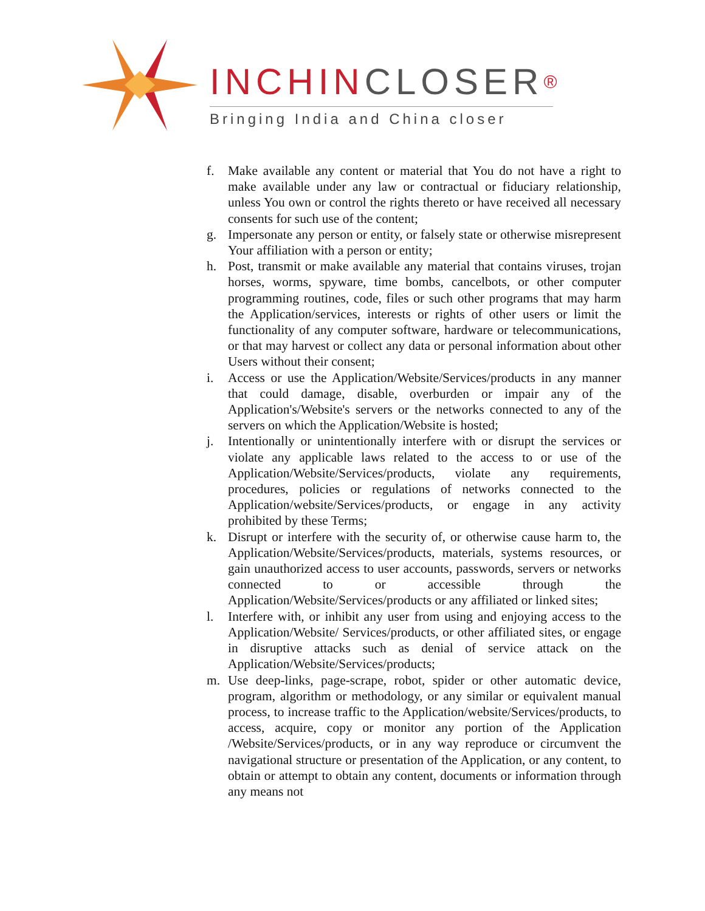INCHINCLOSER®
Bringing India and China closer
f. Make available any content or material that You do not have a right to make available under any law or contractual or fiduciary relationship, unless You own or control the rights thereto or have received all necessary consents for such use of the content;
g. Impersonate any person or entity, or falsely state or otherwise misrepresent Your affiliation with a person or entity;
h. Post, transmit or make available any material that contains viruses, trojan horses, worms, spyware, time bombs, cancelbots, or other computer programming routines, code, files or such other programs that may harm the Application/services, interests or rights of other users or limit the functionality of any computer software, hardware or telecommunications, or that may harvest or collect any data or personal information about other Users without their consent;
i. Access or use the Application/Website/Services/products in any manner that could damage, disable, overburden or impair any of the Application's/Website's servers or the networks connected to any of the servers on which the Application/Website is hosted;
j. Intentionally or unintentionally interfere with or disrupt the services or violate any applicable laws related to the access to or use of the Application/Website/Services/products, violate any requirements, procedures, policies or regulations of networks connected to the Application/website/Services/products, or engage in any activity prohibited by these Terms;
k. Disrupt or interfere with the security of, or otherwise cause harm to, the Application/Website/Services/products, materials, systems resources, or gain unauthorized access to user accounts, passwords, servers or networks connected to or accessible through the Application/Website/Services/products or any affiliated or linked sites;
l. Interfere with, or inhibit any user from using and enjoying access to the Application/Website/ Services/products, or other affiliated sites, or engage in disruptive attacks such as denial of service attack on the Application/Website/Services/products;
m. Use deep-links, page-scrape, robot, spider or other automatic device, program, algorithm or methodology, or any similar or equivalent manual process, to increase traffic to the Application/website/Services/products, to access, acquire, copy or monitor any portion of the Application /Website/Services/products, or in any way reproduce or circumvent the navigational structure or presentation of the Application, or any content, to obtain or attempt to obtain any content, documents or information through any means not